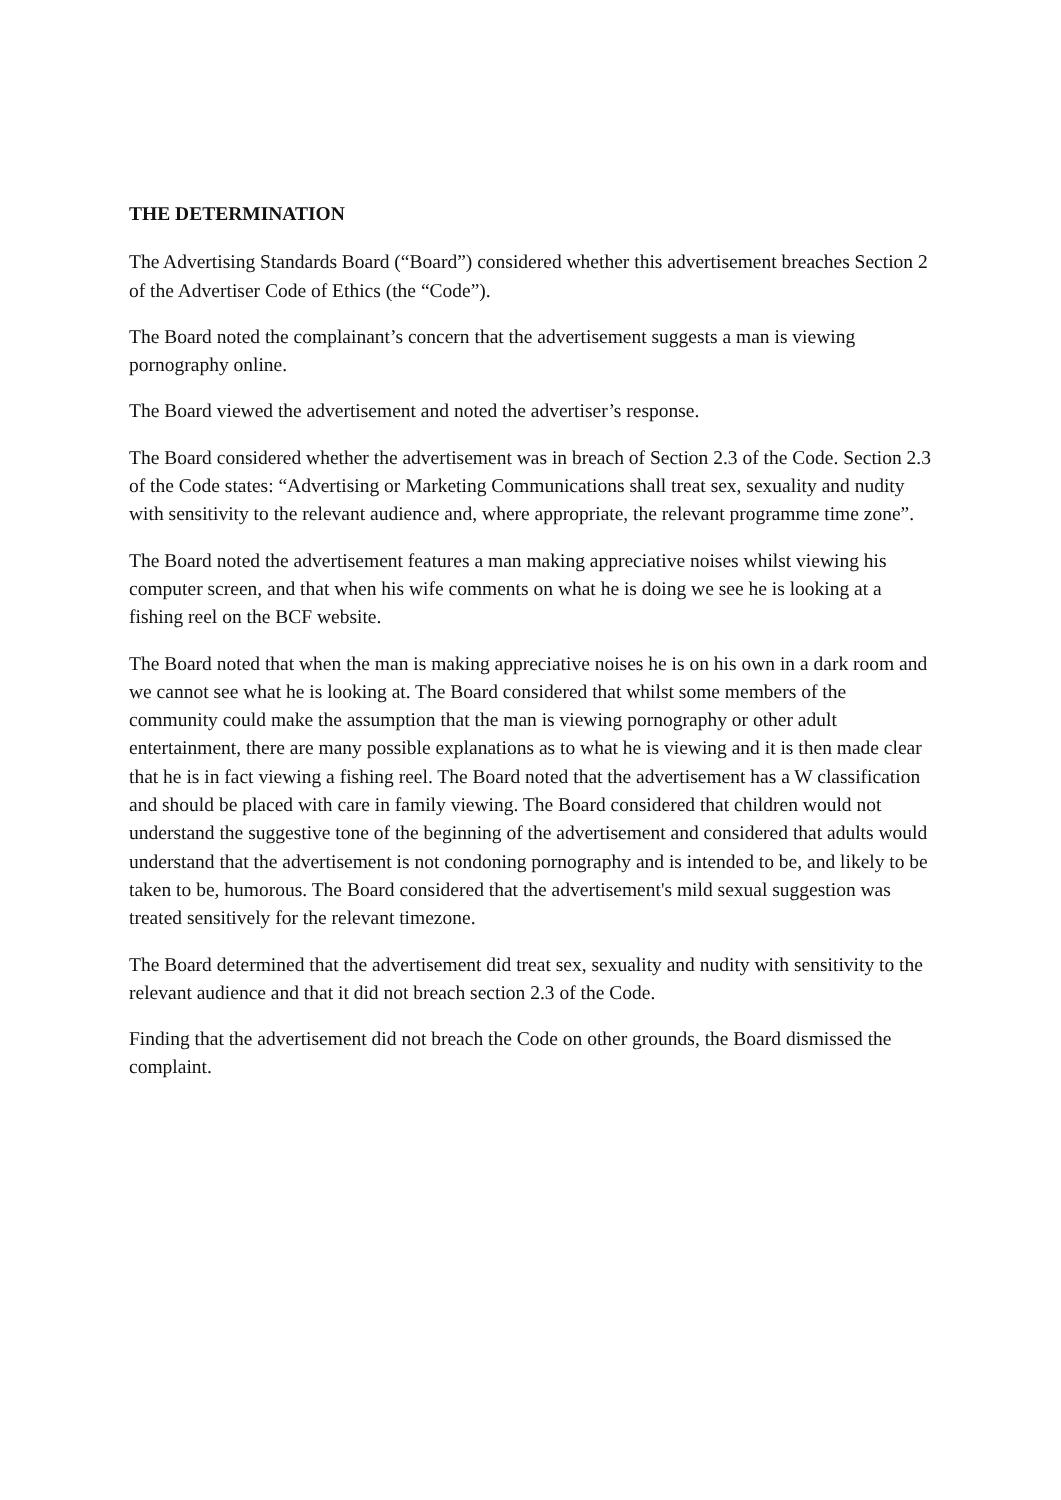THE DETERMINATION
The Advertising Standards Board (“Board”) considered whether this advertisement breaches Section 2 of the Advertiser Code of Ethics (the “Code”).
The Board noted the complainant’s concern that the advertisement suggests a man is viewing pornography online.
The Board viewed the advertisement and noted the advertiser’s response.
The Board considered whether the advertisement was in breach of Section 2.3 of the Code. Section 2.3 of the Code states: “Advertising or Marketing Communications shall treat sex, sexuality and nudity with sensitivity to the relevant audience and, where appropriate, the relevant programme time zone”.
The Board noted the advertisement features a man making appreciative noises whilst viewing his computer screen, and that when his wife comments on what he is doing we see he is looking at a fishing reel on the BCF website.
The Board noted that when the man is making appreciative noises he is on his own in a dark room and we cannot see what he is looking at. The Board considered that whilst some members of the community could make the assumption that the man is viewing pornography or other adult entertainment, there are many possible explanations as to what he is viewing and it is then made clear that he is in fact viewing a fishing reel. The Board noted that the advertisement has a W classification and should be placed with care in family viewing. The Board considered that children would not understand the suggestive tone of the beginning of the advertisement and considered that adults would understand that the advertisement is not condoning pornography and is intended to be, and likely to be taken to be, humorous. The Board considered that the advertisement's mild sexual suggestion was treated sensitively for the relevant timezone.
The Board determined that the advertisement did treat sex, sexuality and nudity with sensitivity to the relevant audience and that it did not breach section 2.3 of the Code.
Finding that the advertisement did not breach the Code on other grounds, the Board dismissed the complaint.